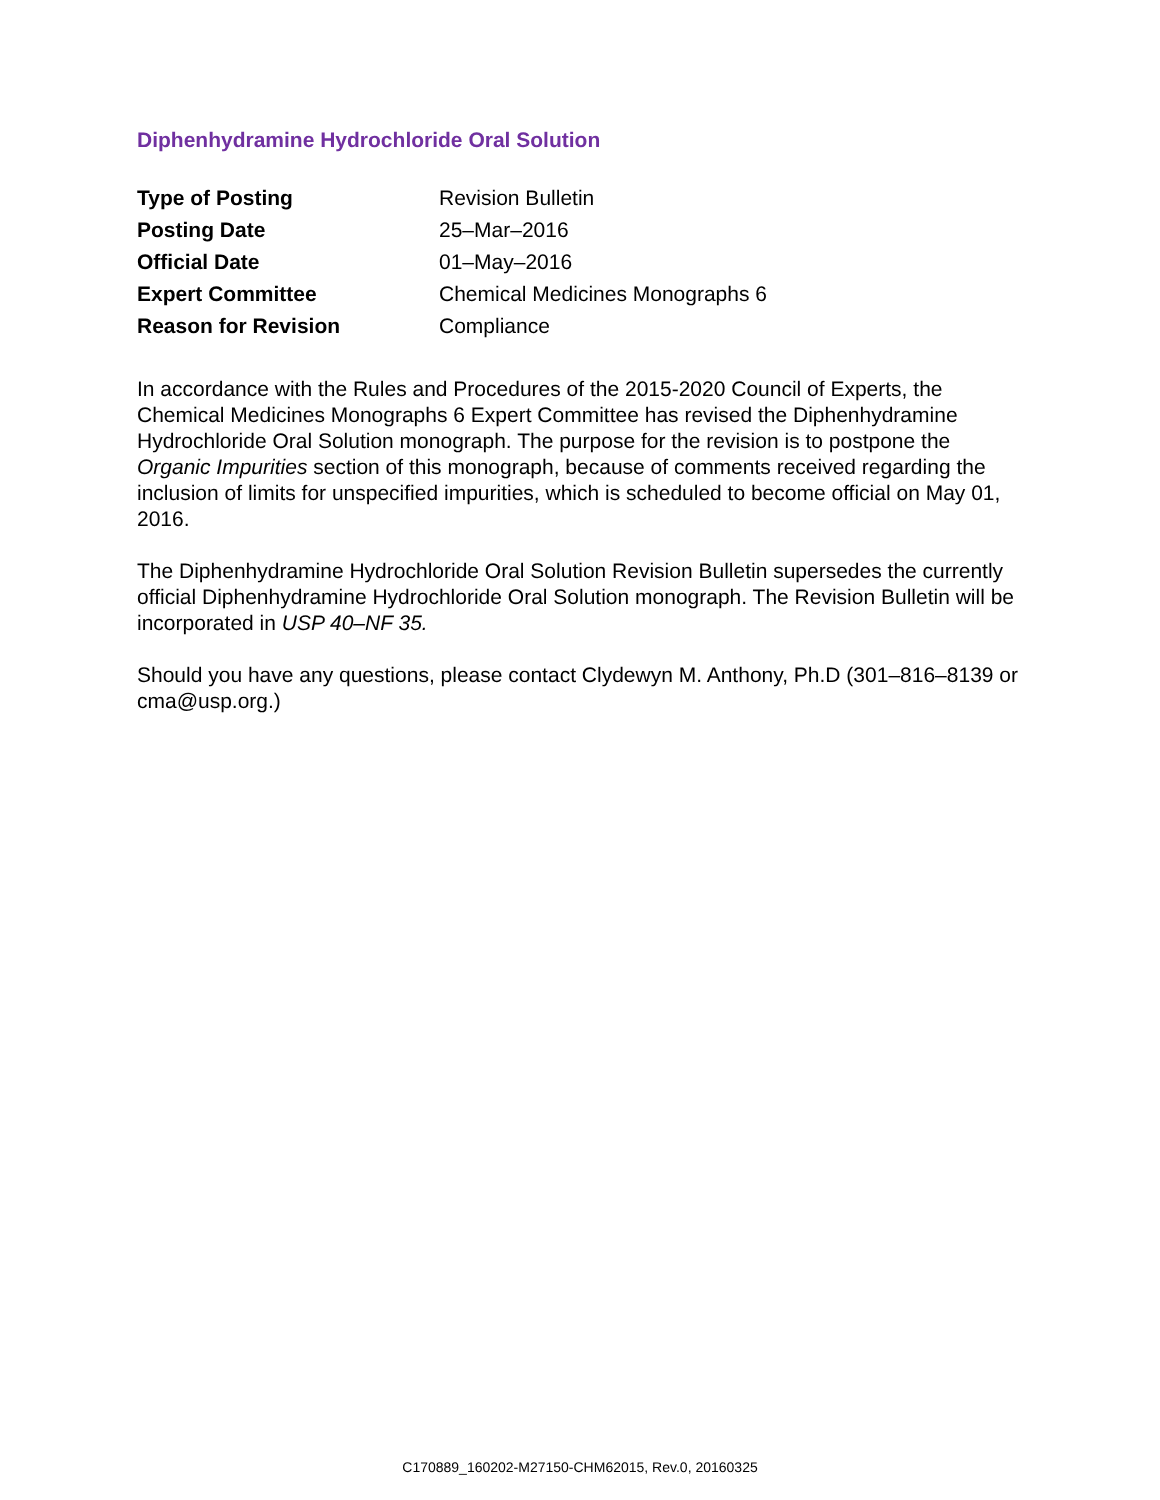Diphenhydramine Hydrochloride Oral Solution
| Type of Posting | Revision Bulletin |
| Posting Date | 25–Mar–2016 |
| Official Date | 01–May–2016 |
| Expert Committee | Chemical Medicines Monographs 6 |
| Reason for Revision | Compliance |
In accordance with the Rules and Procedures of the 2015-2020 Council of Experts, the Chemical Medicines Monographs 6 Expert Committee has revised the Diphenhydramine Hydrochloride Oral Solution monograph. The purpose for the revision is to postpone the Organic Impurities section of this monograph, because of comments received regarding the inclusion of limits for unspecified impurities, which is scheduled to become official on May 01, 2016.
The Diphenhydramine Hydrochloride Oral Solution Revision Bulletin supersedes the currently official Diphenhydramine Hydrochloride Oral Solution monograph. The Revision Bulletin will be incorporated in USP 40–NF 35.
Should you have any questions, please contact Clydewyn M. Anthony, Ph.D (301–816–8139 or cma@usp.org.)
C170889_160202-M27150-CHM62015, Rev.0, 20160325